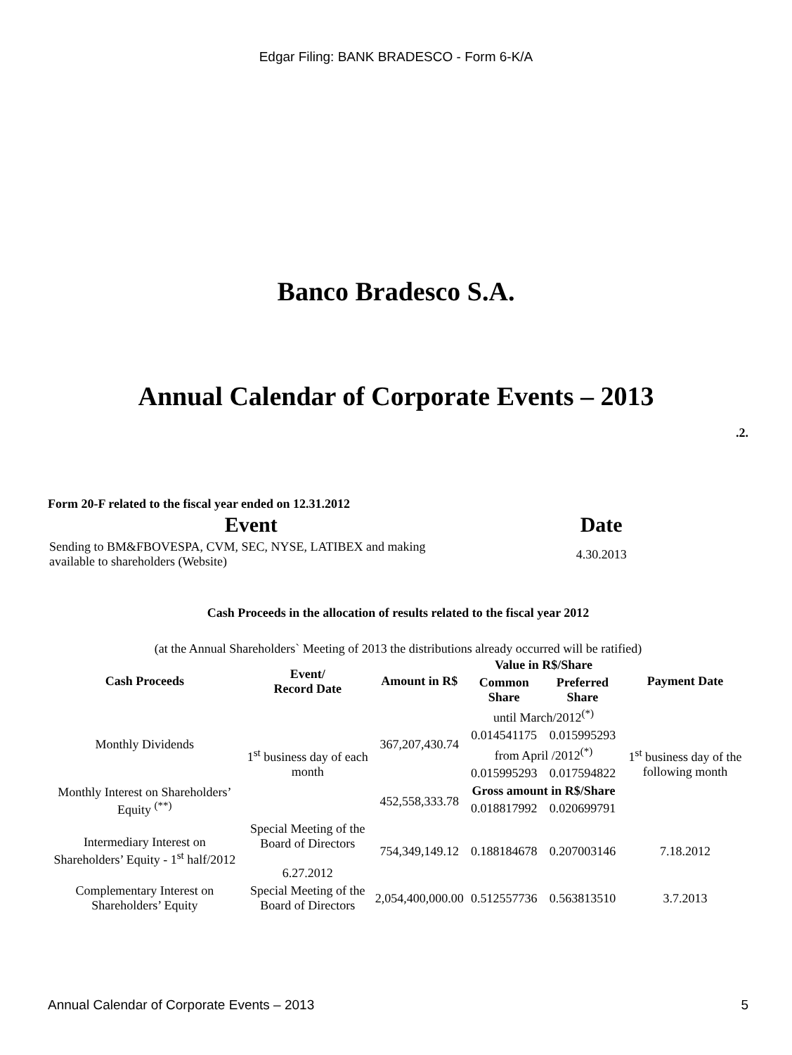Edgar Filing: BANK BRADESCO - Form 6-K/A
Banco Bradesco S.A.
Annual Calendar of Corporate Events – 2013
.2.
Form 20-F related to the fiscal year ended on 12.31.2012
| Event | Date |
| --- | --- |
| Sending to BM&FBOVESPA, CVM, SEC, NYSE, LATIBEX and making available to shareholders (Website) | 4.30.2013 |
Cash Proceeds in the allocation of results related to the fiscal year 2012
(at the Annual Shareholders` Meeting of 2013 the distributions already occurred will be ratified)
| Cash Proceeds | Event/ Record Date | Amount in R$ | Value in R$/Share | | Payment Date |
| --- | --- | --- | --- | --- | --- |
| | | | Common Share | Preferred Share | |
| Monthly Dividends | 1<sup>st</sup> business day of each month | 367,207,430.74 | until March/2012<sup>(*)</sup> | | 1<sup>st</sup> business day of the following month |
| | | | 0.014541175 | 0.015995293 | |
| | | | from April /2012<sup>(*)</sup> | | |
| | | | 0.015995293 | 0.017594822 | |
| Monthly Interest on Shareholders’ Equity <sup>(**)</sup> | | 452,558,333.78 | Gross amount in R$/Share | | |
| | | | 0.018817992 | 0.020699791 | |
| Intermediary Interest on Shareholders’ Equity - 1<sup>st</sup> half/2012 | Special Meeting of the Board of Directors 6.27.2012 | 754,349,149.12 | 0.188184678 | 0.207003146 | 7.18.2012 |
| Complementary Interest on Shareholders’ Equity | Special Meeting of the Board of Directors | 2,054,400,000.00 | 0.512557736 | 0.563813510 | 3.7.2013 |
Annual Calendar of Corporate Events – 2013 5